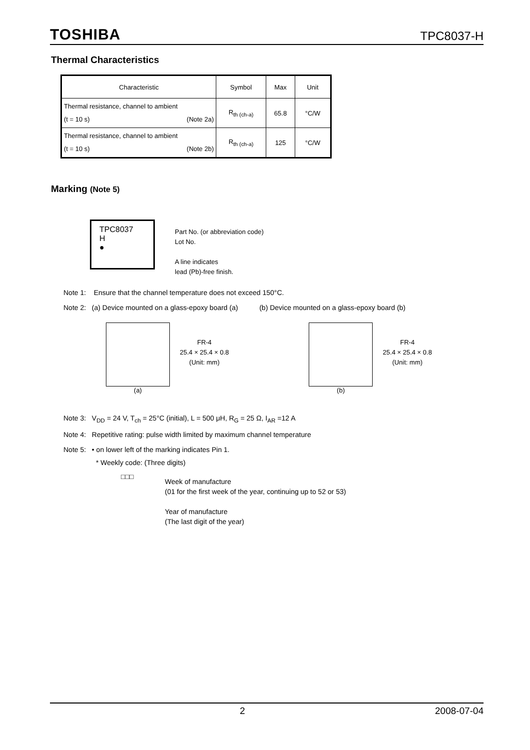TOSHIBA
TPC8037-H
Thermal Characteristics
| Characteristic | Symbol | Max | Unit |
| --- | --- | --- | --- |
| Thermal resistance, channel to ambient (t = 10 s) (Note 2a) | R<sub>th (ch-a)</sub> | 65.8 | °C/W |
| Thermal resistance, channel to ambient (t = 10 s) (Note 2b) | R<sub>th (ch-a)</sub> | 125 | °C/W |
Marking (Note 5)
TPC8037
H
●
Part No. (or abbreviation code)
Lot No.
A line indicates
lead (Pb)-free finish.
Note 1: Ensure that the channel temperature does not exceed 150°C.
Note 2: (a) Device mounted on a glass-epoxy board (a) (b) Device mounted on a glass-epoxy board (b)
(a)
FR-4
25.4 × 25.4 × 0.8
(Unit: mm)
(b)
FR-4
25.4 × 25.4 × 0.8
(Unit: mm)
Note 3: V<sub>DD</sub> = 24 V, T<sub>ch</sub> = 25°C (initial), L = 500 μH, R<sub>G</sub> = 25 Ω, I<sub>AR</sub> =12 A
Note 4: Repetitive rating: pulse width limited by maximum channel temperature
Note 5: • on lower left of the marking indicates Pin 1.
* Weekly code: (Three digits)
□□□
Week of manufacture
(01 for the first week of the year, continuing up to 52 or 53)
Year of manufacture
(The last digit of the year)
2 2008-07-04